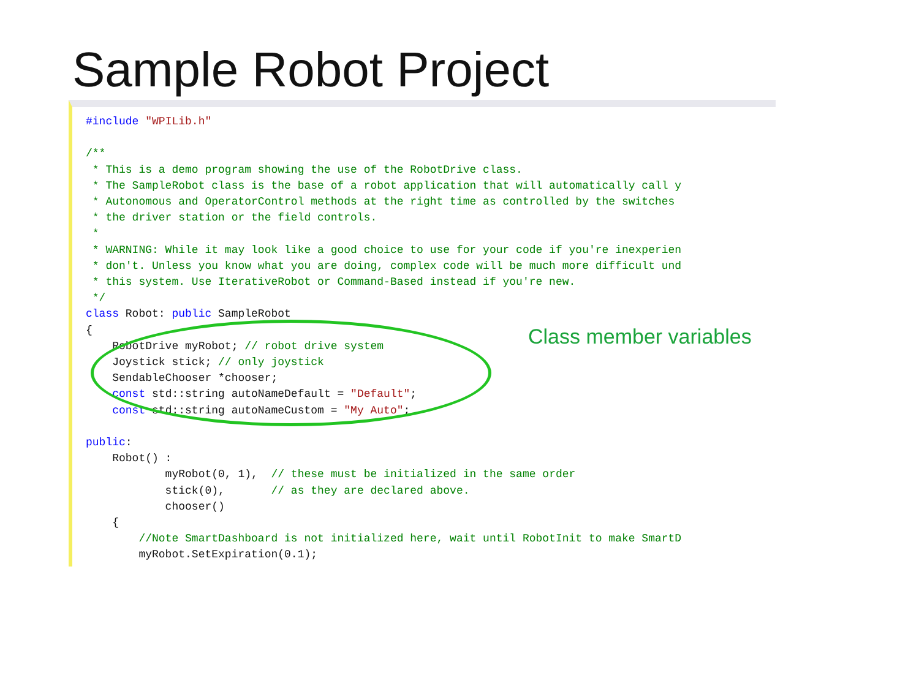Sample Robot Project
#include "WPILib.h"

/**
 * This is a demo program showing the use of the RobotDrive class.
 * The SampleRobot class is the base of a robot application that will automatically call y
 * Autonomous and OperatorControl methods at the right time as controlled by the switches
 * the driver station or the field controls.
 *
 * WARNING: While it may look like a good choice to use for your code if you're inexperien
 * don't. Unless you know what you are doing, complex code will be much more difficult und
 * this system. Use IterativeRobot or Command-Based instead if you're new.
 */
class Robot: public SampleRobot
{
    RobotDrive myRobot; // robot drive system
    Joystick stick; // only joystick
    SendableChooser *chooser;
    const std::string autoNameDefault = "Default";
    const std::string autoNameCustom = "My Auto";

public:
    Robot() :
            myRobot(0, 1),  // these must be initialized in the same order
            stick(0),       // as they are declared above.
            chooser()
    {
        //Note SmartDashboard is not initialized here, wait until RobotInit to make SmartD
        myRobot.SetExpiration(0.1);
Class member variables